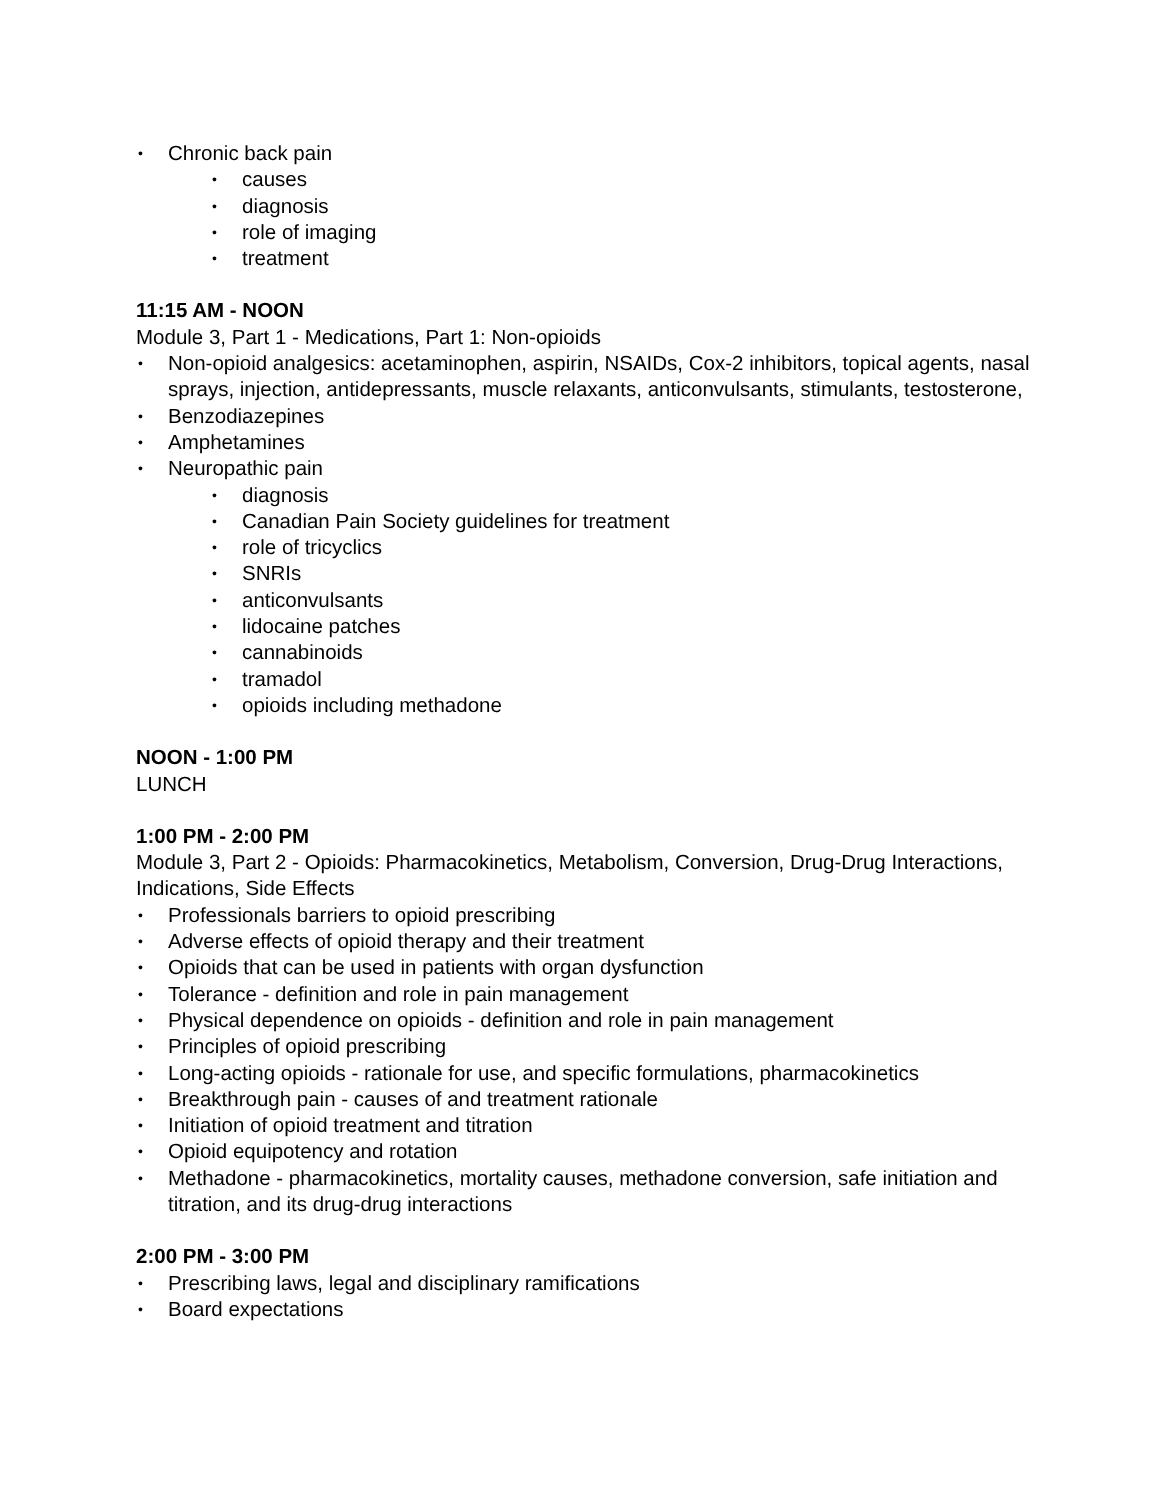• Chronic back pain
• causes
• diagnosis
• role of imaging
• treatment
11:15 AM - NOON
Module 3, Part 1 - Medications, Part 1: Non-opioids
• Non-opioid analgesics: acetaminophen, aspirin, NSAIDs, Cox-2 inhibitors, topical agents, nasal sprays, injection, antidepressants, muscle relaxants, anticonvulsants, stimulants, testosterone,
• Benzodiazepines
• Amphetamines
• Neuropathic pain
• diagnosis
• Canadian Pain Society guidelines for treatment
• role of tricyclics
• SNRIs
• anticonvulsants
• lidocaine patches
• cannabinoids
• tramadol
• opioids including methadone
NOON - 1:00 PM
LUNCH
1:00 PM - 2:00 PM
Module 3, Part 2 - Opioids: Pharmacokinetics, Metabolism, Conversion, Drug-Drug Interactions, Indications, Side Effects
• Professionals barriers to opioid prescribing
• Adverse effects of opioid therapy and their treatment
• Opioids that can be used in patients with organ dysfunction
• Tolerance - definition and role in pain management
• Physical dependence on opioids - definition and role in pain management
• Principles of opioid prescribing
• Long-acting opioids - rationale for use, and specific formulations, pharmacokinetics
• Breakthrough pain - causes of and treatment rationale
• Initiation of opioid treatment and titration
• Opioid equipotency and rotation
• Methadone - pharmacokinetics, mortality causes, methadone conversion, safe initiation and titration, and its drug-drug interactions
2:00 PM - 3:00 PM
• Prescribing laws, legal and disciplinary ramifications
• Board expectations